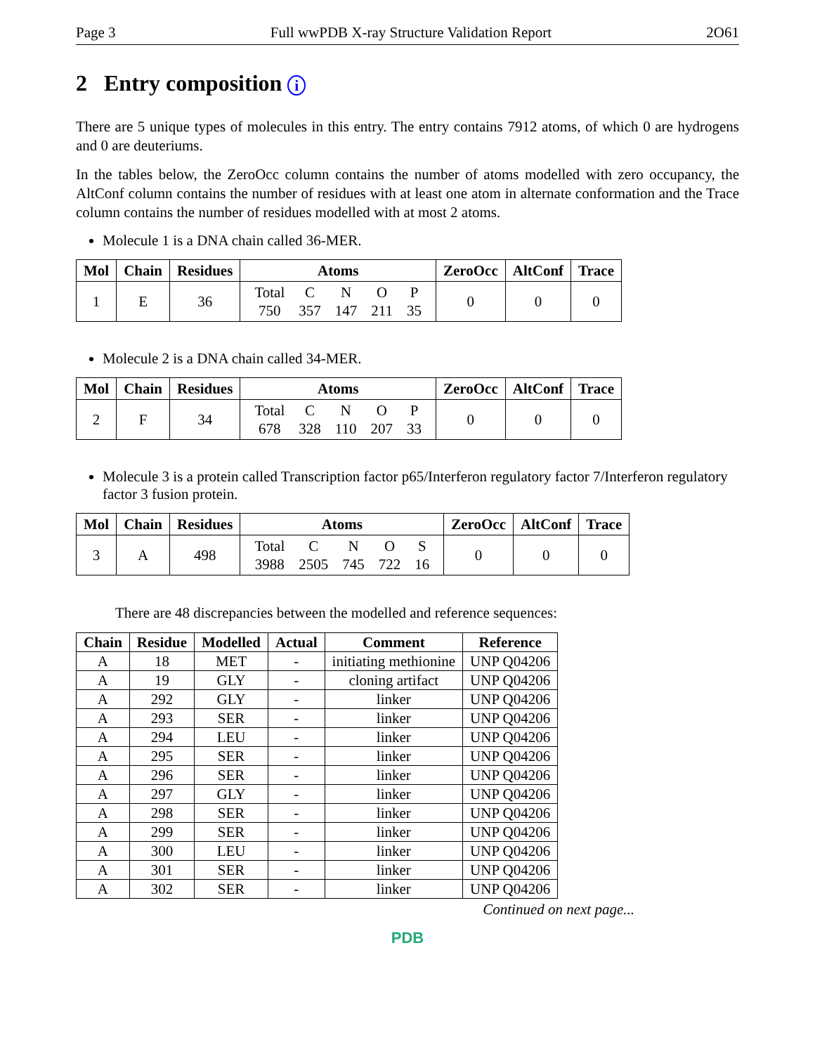Page 3 Full wwPDB X-ray Structure Validation Report 2O61
2 Entry composition i
There are 5 unique types of molecules in this entry. The entry contains 7912 atoms, of which 0 are hydrogens and 0 are deuteriums.
In the tables below, the ZeroOcc column contains the number of atoms modelled with zero occupancy, the AltConf column contains the number of residues with at least one atom in alternate conformation and the Trace column contains the number of residues modelled with at most 2 atoms.
Molecule 1 is a DNA chain called 36-MER.
| Mol | Chain | Residues | Atoms | ZeroOcc | AltConf | Trace |
| --- | --- | --- | --- | --- | --- | --- |
| 1 | E | 36 | / Total / C / N / O / P / / 750 / 357 / 147 / 211 / 35 / | 0 | 0 | 0 |
Molecule 2 is a DNA chain called 34-MER.
| Mol | Chain | Residues | Atoms | ZeroOcc | AltConf | Trace |
| --- | --- | --- | --- | --- | --- | --- |
| 2 | F | 34 | / Total / C / N / O / P / / 678 / 328 / 110 / 207 / 33 / | 0 | 0 | 0 |
Molecule 3 is a protein called Transcription factor p65/Interferon regulatory factor 7/Interferon regulatory factor 3 fusion protein.
| Mol | Chain | Residues | Atoms | ZeroOcc | AltConf | Trace |
| --- | --- | --- | --- | --- | --- | --- |
| 3 | A | 498 | / Total / C / N / O / S / / 3988 / 2505 / 745 / 722 / 16 / | 0 | 0 | 0 |
There are 48 discrepancies between the modelled and reference sequences:
| Chain | Residue | Modelled | Actual | Comment | Reference |
| --- | --- | --- | --- | --- | --- |
| A | 18 | MET | - | initiating methionine | UNP Q04206 |
| A | 19 | GLY | - | cloning artifact | UNP Q04206 |
| A | 292 | GLY | - | linker | UNP Q04206 |
| A | 293 | SER | - | linker | UNP Q04206 |
| A | 294 | LEU | - | linker | UNP Q04206 |
| A | 295 | SER | - | linker | UNP Q04206 |
| A | 296 | SER | - | linker | UNP Q04206 |
| A | 297 | GLY | - | linker | UNP Q04206 |
| A | 298 | SER | - | linker | UNP Q04206 |
| A | 299 | SER | - | linker | UNP Q04206 |
| A | 300 | LEU | - | linker | UNP Q04206 |
| A | 301 | SER | - | linker | UNP Q04206 |
| A | 302 | SER | - | linker | UNP Q04206 |
Continued on next page...
PDB